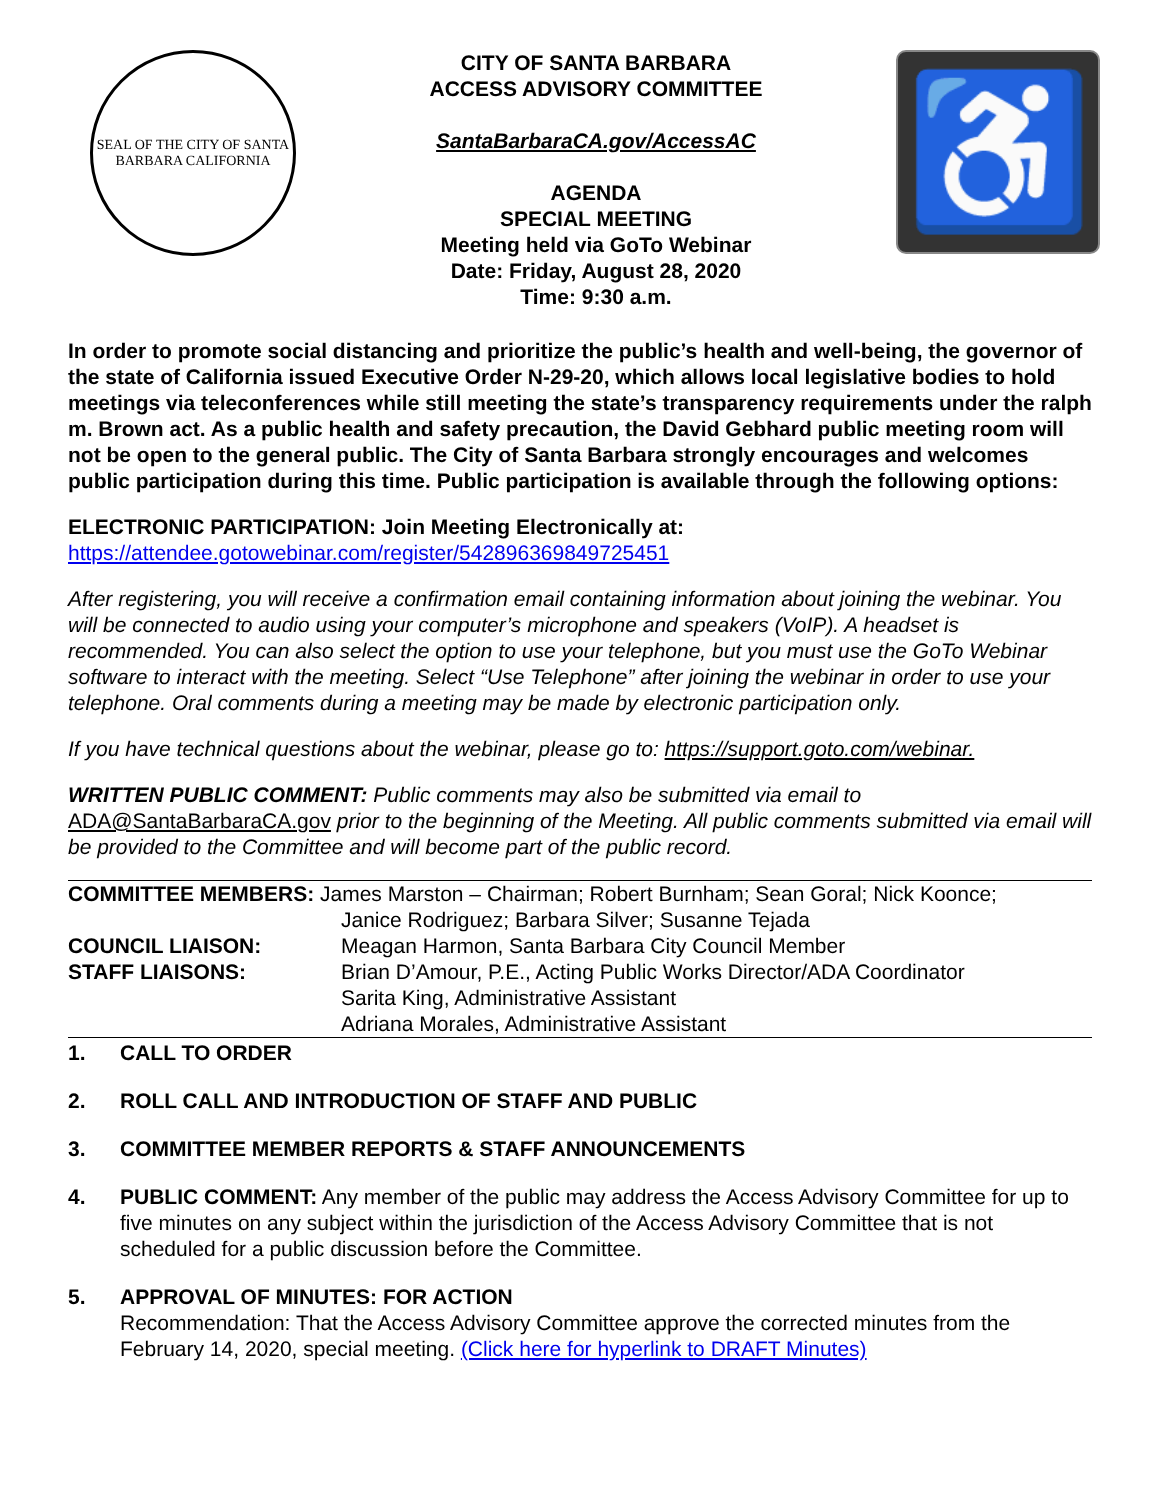SEAL OF THE CITY OF SANTA BARBARA CALIFORNIA
CITY OF SANTA BARBARA
ACCESS ADVISORY COMMITTEE
SantaBarbaraCA.gov/AccessAC
AGENDA
SPECIAL MEETING
Meeting held via GoTo Webinar
Date: Friday, August 28, 2020
Time: 9:30 a.m.
♿
In order to promote social distancing and prioritize the public’s health and well-being, the governor of the state of California issued Executive Order N-29-20, which allows local legislative bodies to hold meetings via teleconferences while still meeting the state’s transparency requirements under the ralph m. Brown act. As a public health and safety precaution, the David Gebhard public meeting room will not be open to the general public. The City of Santa Barbara strongly encourages and welcomes public participation during this time. Public participation is available through the following options:
ELECTRONIC PARTICIPATION: Join Meeting Electronically at:
https://attendee.gotowebinar.com/register/542896369849725451
After registering, you will receive a confirmation email containing information about joining the webinar. You will be connected to audio using your computer’s microphone and speakers (VoIP). A headset is recommended. You can also select the option to use your telephone, but you must use the GoTo Webinar software to interact with the meeting. Select “Use Telephone” after joining the webinar in order to use your telephone. Oral comments during a meeting may be made by electronic participation only.
If you have technical questions about the webinar, please go to: https://support.goto.com/webinar.
WRITTEN PUBLIC COMMENT: Public comments may also be submitted via email to
ADA@SantaBarbaraCA.gov prior to the beginning of the Meeting. All public comments submitted via email will be provided to the Committee and will become part of the public record.
| COMMITTEE MEMBERS: James Marston – Chairman; Robert Burnham; Sean Goral; Nick Koonce; | |
| | Janice Rodriguez; Barbara Silver; Susanne Tejada |
| COUNCIL LIAISON: | Meagan Harmon, Santa Barbara City Council Member |
| STAFF LIAISONS: | Brian D’Amour, P.E., Acting Public Works Director/ADA Coordinator |
| | Sarita King, Administrative Assistant |
| | Adriana Morales, Administrative Assistant |
1. CALL TO ORDER
2. ROLL CALL AND INTRODUCTION OF STAFF AND PUBLIC
3. COMMITTEE MEMBER REPORTS & STAFF ANNOUNCEMENTS
4. PUBLIC COMMENT: Any member of the public may address the Access Advisory Committee for up to five minutes on any subject within the jurisdiction of the Access Advisory Committee that is not scheduled for a public discussion before the Committee.
5. APPROVAL OF MINUTES: FOR ACTION
Recommendation: That the Access Advisory Committee approve the corrected minutes from the February 14, 2020, special meeting. (Click here for hyperlink to DRAFT Minutes)